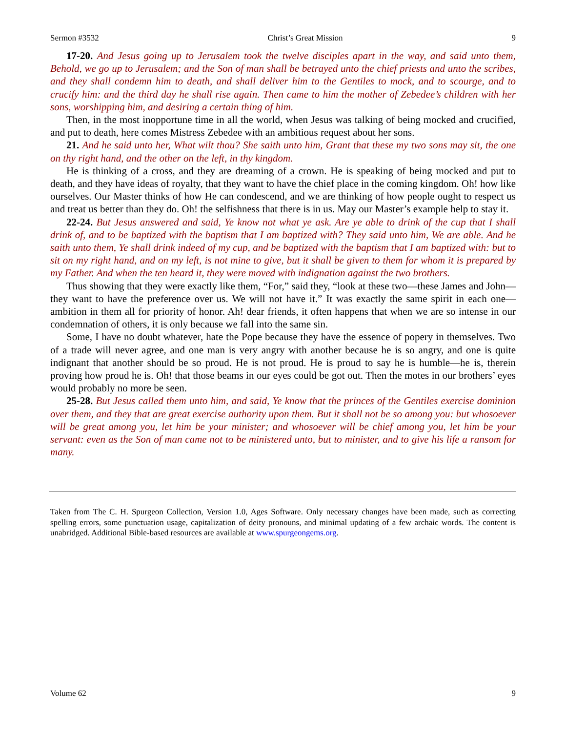Sermon #3532 Christ’s Great Mission 9
17-20. And Jesus going up to Jerusalem took the twelve disciples apart in the way, and said unto them, Behold, we go up to Jerusalem; and the Son of man shall be betrayed unto the chief priests and unto the scribes, and they shall condemn him to death, and shall deliver him to the Gentiles to mock, and to scourge, and to crucify him: and the third day he shall rise again. Then came to him the mother of Zebedee’s children with her sons, worshipping him, and desiring a certain thing of him.
Then, in the most inopportune time in all the world, when Jesus was talking of being mocked and crucified, and put to death, here comes Mistress Zebedee with an ambitious request about her sons.
21. And he said unto her, What wilt thou? She saith unto him, Grant that these my two sons may sit, the one on thy right hand, and the other on the left, in thy kingdom.
He is thinking of a cross, and they are dreaming of a crown. He is speaking of being mocked and put to death, and they have ideas of royalty, that they want to have the chief place in the coming kingdom. Oh! how like ourselves. Our Master thinks of how He can condescend, and we are thinking of how people ought to respect us and treat us better than they do. Oh! the selfishness that there is in us. May our Master’s example help to stay it.
22-24. But Jesus answered and said, Ye know not what ye ask. Are ye able to drink of the cup that I shall drink of, and to be baptized with the baptism that I am baptized with? They said unto him, We are able. And he saith unto them, Ye shall drink indeed of my cup, and be baptized with the baptism that I am baptized with: but to sit on my right hand, and on my left, is not mine to give, but it shall be given to them for whom it is prepared by my Father. And when the ten heard it, they were moved with indignation against the two brothers.
Thus showing that they were exactly like them, “For,” said they, “look at these two—these James and John—they want to have the preference over us. We will not have it.” It was exactly the same spirit in each one—ambition in them all for priority of honor. Ah! dear friends, it often happens that when we are so intense in our condemnation of others, it is only because we fall into the same sin.
Some, I have no doubt whatever, hate the Pope because they have the essence of popery in themselves. Two of a trade will never agree, and one man is very angry with another because he is so angry, and one is quite indignant that another should be so proud. He is not proud. He is proud to say he is humble—he is, therein proving how proud he is. Oh! that those beams in our eyes could be got out. Then the motes in our brothers’ eyes would probably no more be seen.
25-28. But Jesus called them unto him, and said, Ye know that the princes of the Gentiles exercise dominion over them, and they that are great exercise authority upon them. But it shall not be so among you: but whosoever will be great among you, let him be your minister; and whosoever will be chief among you, let him be your servant: even as the Son of man came not to be ministered unto, but to minister, and to give his life a ransom for many.
Taken from The C. H. Spurgeon Collection, Version 1.0, Ages Software. Only necessary changes have been made, such as correcting spelling errors, some punctuation usage, capitalization of deity pronouns, and minimal updating of a few archaic words. The content is unabridged. Additional Bible-based resources are available at www.spurgeongems.org.
Volume 62 9